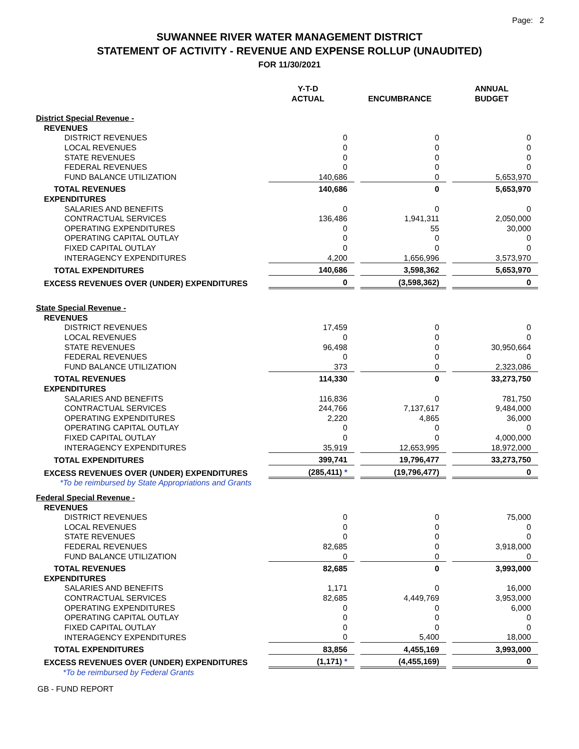Page: 2
SUWANNEE RIVER WATER MANAGEMENT DISTRICT
STATEMENT OF ACTIVITY - REVENUE AND EXPENSE ROLLUP (UNAUDITED)
FOR 11/30/2021
| | Y-T-D ACTUAL | | ENCUMBRANCE | | ANNUAL BUDGET |
| --- | --- | --- | --- | --- | --- |
| District Special Revenue - | | | | | |
| REVENUES | | | | | |
| DISTRICT REVENUES | 0 | | 0 | | 0 |
| LOCAL REVENUES | 0 | | 0 | | 0 |
| STATE REVENUES | 0 | | 0 | | 0 |
| FEDERAL REVENUES | 0 | | 0 | | 0 |
| FUND BALANCE UTILIZATION | 140,686 | | 0 | | 5,653,970 |
| TOTAL REVENUES | 140,686 | | 0 | | 5,653,970 |
| EXPENDITURES | | | | | |
| SALARIES AND BENEFITS | 0 | | 0 | | 0 |
| CONTRACTUAL SERVICES | 136,486 | | 1,941,311 | | 2,050,000 |
| OPERATING EXPENDITURES | 0 | | 55 | | 30,000 |
| OPERATING CAPITAL OUTLAY | 0 | | 0 | | 0 |
| FIXED CAPITAL OUTLAY | 0 | | 0 | | 0 |
| INTERAGENCY EXPENDITURES | 4,200 | | 1,656,996 | | 3,573,970 |
| TOTAL EXPENDITURES | 140,686 | | 3,598,362 | | 5,653,970 |
| EXCESS REVENUES OVER (UNDER) EXPENDITURES | 0 | | (3,598,362) | | 0 |
| State Special Revenue - | | | | | |
| REVENUES | | | | | |
| DISTRICT REVENUES | 17,459 | | 0 | | 0 |
| LOCAL REVENUES | 0 | | 0 | | 0 |
| STATE REVENUES | 96,498 | | 0 | | 30,950,664 |
| FEDERAL REVENUES | 0 | | 0 | | 0 |
| FUND BALANCE UTILIZATION | 373 | | 0 | | 2,323,086 |
| TOTAL REVENUES | 114,330 | | 0 | | 33,273,750 |
| EXPENDITURES | | | | | |
| SALARIES AND BENEFITS | 116,836 | | 0 | | 781,750 |
| CONTRACTUAL SERVICES | 244,766 | | 7,137,617 | | 9,484,000 |
| OPERATING EXPENDITURES | 2,220 | | 4,865 | | 36,000 |
| OPERATING CAPITAL OUTLAY | 0 | | 0 | | 0 |
| FIXED CAPITAL OUTLAY | 0 | | 0 | | 4,000,000 |
| INTERAGENCY EXPENDITURES | 35,919 | | 12,653,995 | | 18,972,000 |
| TOTAL EXPENDITURES | 399,741 | | 19,796,477 | | 33,273,750 |
| EXCESS REVENUES OVER (UNDER) EXPENDITURES | (285,411) * | | (19,796,477) | | 0 |
| *To be reimbursed by State Appropriations and Grants | | | | | |
| Federal Special Revenue - | | | | | |
| REVENUES | | | | | |
| DISTRICT REVENUES | 0 | | 0 | | 75,000 |
| LOCAL REVENUES | 0 | | 0 | | 0 |
| STATE REVENUES | 0 | | 0 | | 0 |
| FEDERAL REVENUES | 82,685 | | 0 | | 3,918,000 |
| FUND BALANCE UTILIZATION | 0 | | 0 | | 0 |
| TOTAL REVENUES | 82,685 | | 0 | | 3,993,000 |
| EXPENDITURES | | | | | |
| SALARIES AND BENEFITS | 1,171 | | 0 | | 16,000 |
| CONTRACTUAL SERVICES | 82,685 | | 4,449,769 | | 3,953,000 |
| OPERATING EXPENDITURES | 0 | | 0 | | 6,000 |
| OPERATING CAPITAL OUTLAY | 0 | | 0 | | 0 |
| FIXED CAPITAL OUTLAY | 0 | | 0 | | 0 |
| INTERAGENCY EXPENDITURES | 0 | | 5,400 | | 18,000 |
| TOTAL EXPENDITURES | 83,856 | | 4,455,169 | | 3,993,000 |
| EXCESS REVENUES OVER (UNDER) EXPENDITURES | (1,171) * | | (4,455,169) | | 0 |
| *To be reimbursed by Federal Grants | | | | | |
GB - FUND REPORT